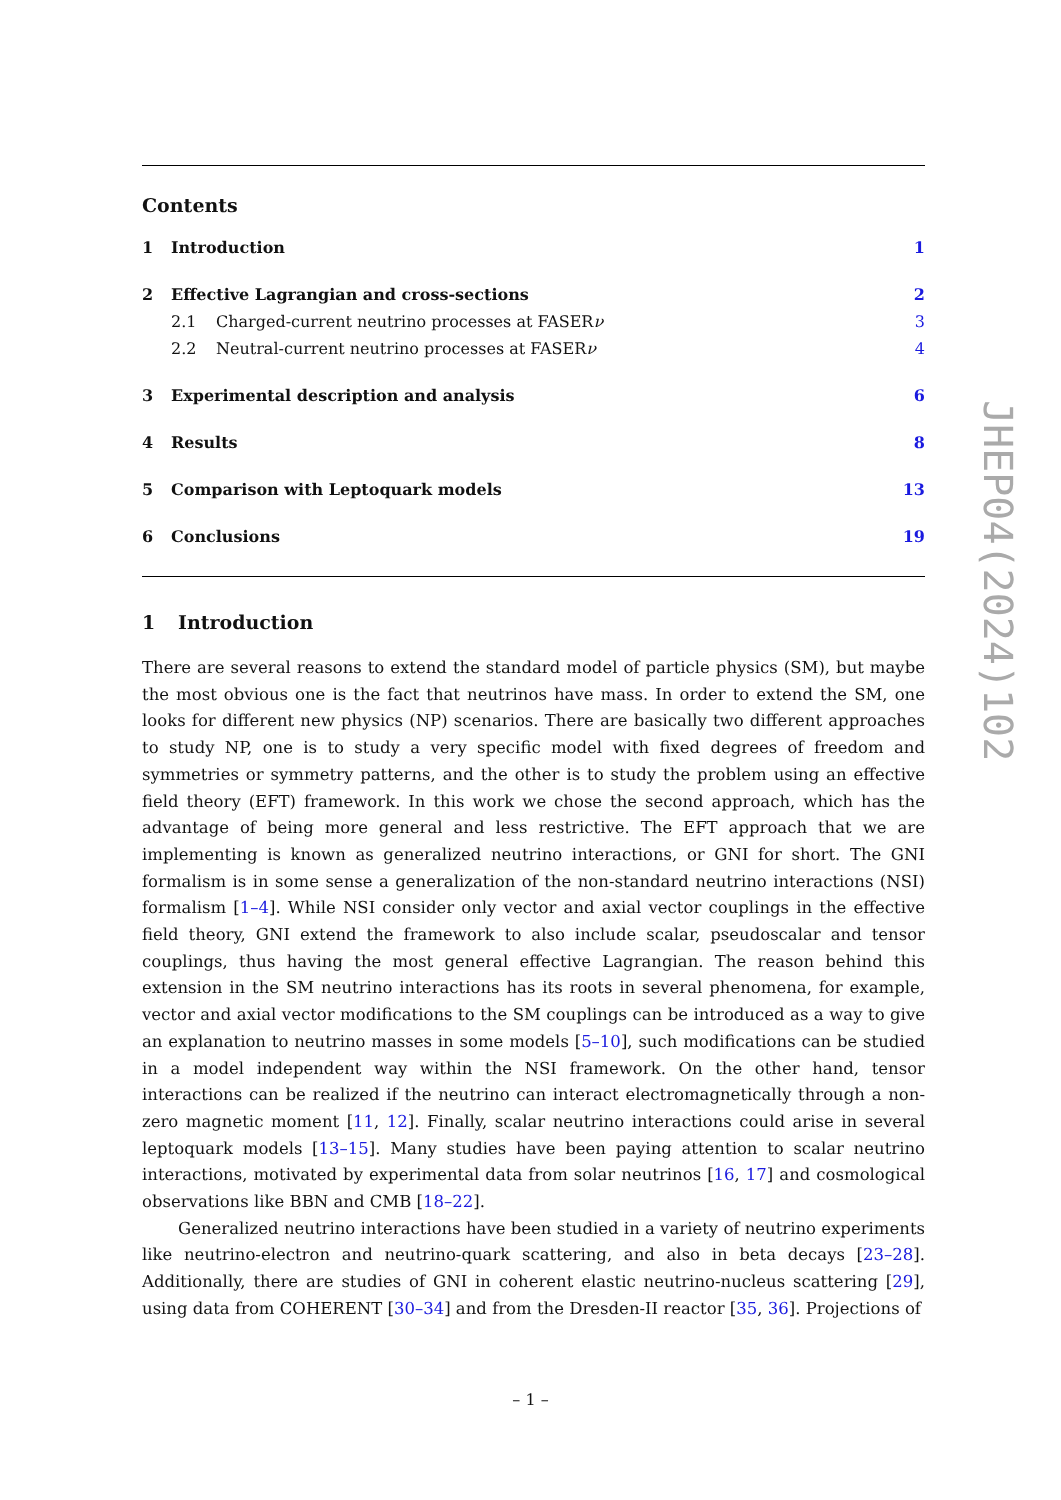Contents
1 Introduction 1
2 Effective Lagrangian and cross-sections 2
2.1 Charged-current neutrino processes at FASERν 3
2.2 Neutral-current neutrino processes at FASERν 4
3 Experimental description and analysis 6
4 Results 8
5 Comparison with Leptoquark models 13
6 Conclusions 19
1 Introduction
There are several reasons to extend the standard model of particle physics (SM), but maybe the most obvious one is the fact that neutrinos have mass. In order to extend the SM, one looks for different new physics (NP) scenarios. There are basically two different approaches to study NP, one is to study a very specific model with fixed degrees of freedom and symmetries or symmetry patterns, and the other is to study the problem using an effective field theory (EFT) framework. In this work we chose the second approach, which has the advantage of being more general and less restrictive. The EFT approach that we are implementing is known as generalized neutrino interactions, or GNI for short. The GNI formalism is in some sense a generalization of the non-standard neutrino interactions (NSI) formalism [1–4]. While NSI consider only vector and axial vector couplings in the effective field theory, GNI extend the framework to also include scalar, pseudoscalar and tensor couplings, thus having the most general effective Lagrangian. The reason behind this extension in the SM neutrino interactions has its roots in several phenomena, for example, vector and axial vector modifications to the SM couplings can be introduced as a way to give an explanation to neutrino masses in some models [5–10], such modifications can be studied in a model independent way within the NSI framework. On the other hand, tensor interactions can be realized if the neutrino can interact electromagnetically through a non-zero magnetic moment [11, 12]. Finally, scalar neutrino interactions could arise in several leptoquark models [13–15]. Many studies have been paying attention to scalar neutrino interactions, motivated by experimental data from solar neutrinos [16, 17] and cosmological observations like BBN and CMB [18–22].
Generalized neutrino interactions have been studied in a variety of neutrino experiments like neutrino-electron and neutrino-quark scattering, and also in beta decays [23–28]. Additionally, there are studies of GNI in coherent elastic neutrino-nucleus scattering [29], using data from COHERENT [30–34] and from the Dresden-II reactor [35, 36]. Projections of
JHEP04(2024)102
– 1 –